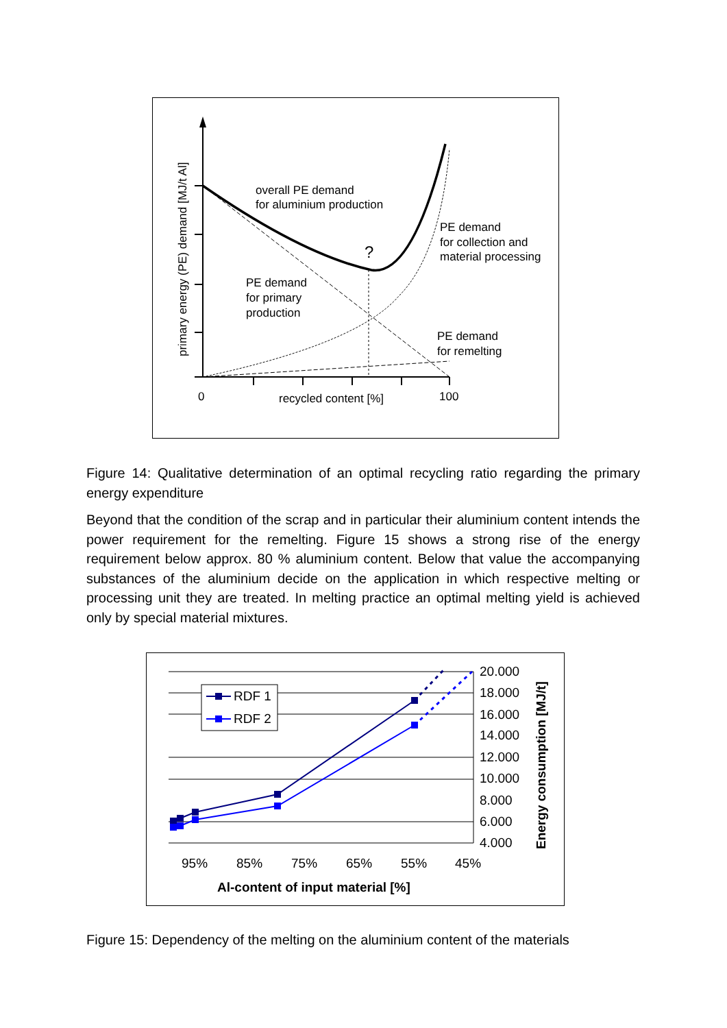overall PE demand
for aluminium production
?
PE demand
for collection and
material processing
PE demand
for primary
production
PE demand
for remelting
0
recycled content [%]
100
primary energy (PE) demand [MJ/t Al]
Figure 14: Qualitative determination of an optimal recycling ratio regarding the primary energy expenditure
Beyond that the condition of the scrap and in particular their aluminium content intends the power requirement for the remelting. Figure 15 shows a strong rise of the energy requirement below approx. 80 % aluminium content. Below that value the accompanying substances of the aluminium decide on the application in which respective melting or processing unit they are treated. In melting practice an optimal melting yield is achieved only by special material mixtures.
RDF 1
RDF 2
20.000
18.000
16.000
14.000
12.000
10.000
8.000
6.000
4.000
95%
85%
75%
65%
55%
45%
Al-content of input material [%]
Energy consumption [MJ/t]
Figure 15: Dependency of the melting on the aluminium content of the materials